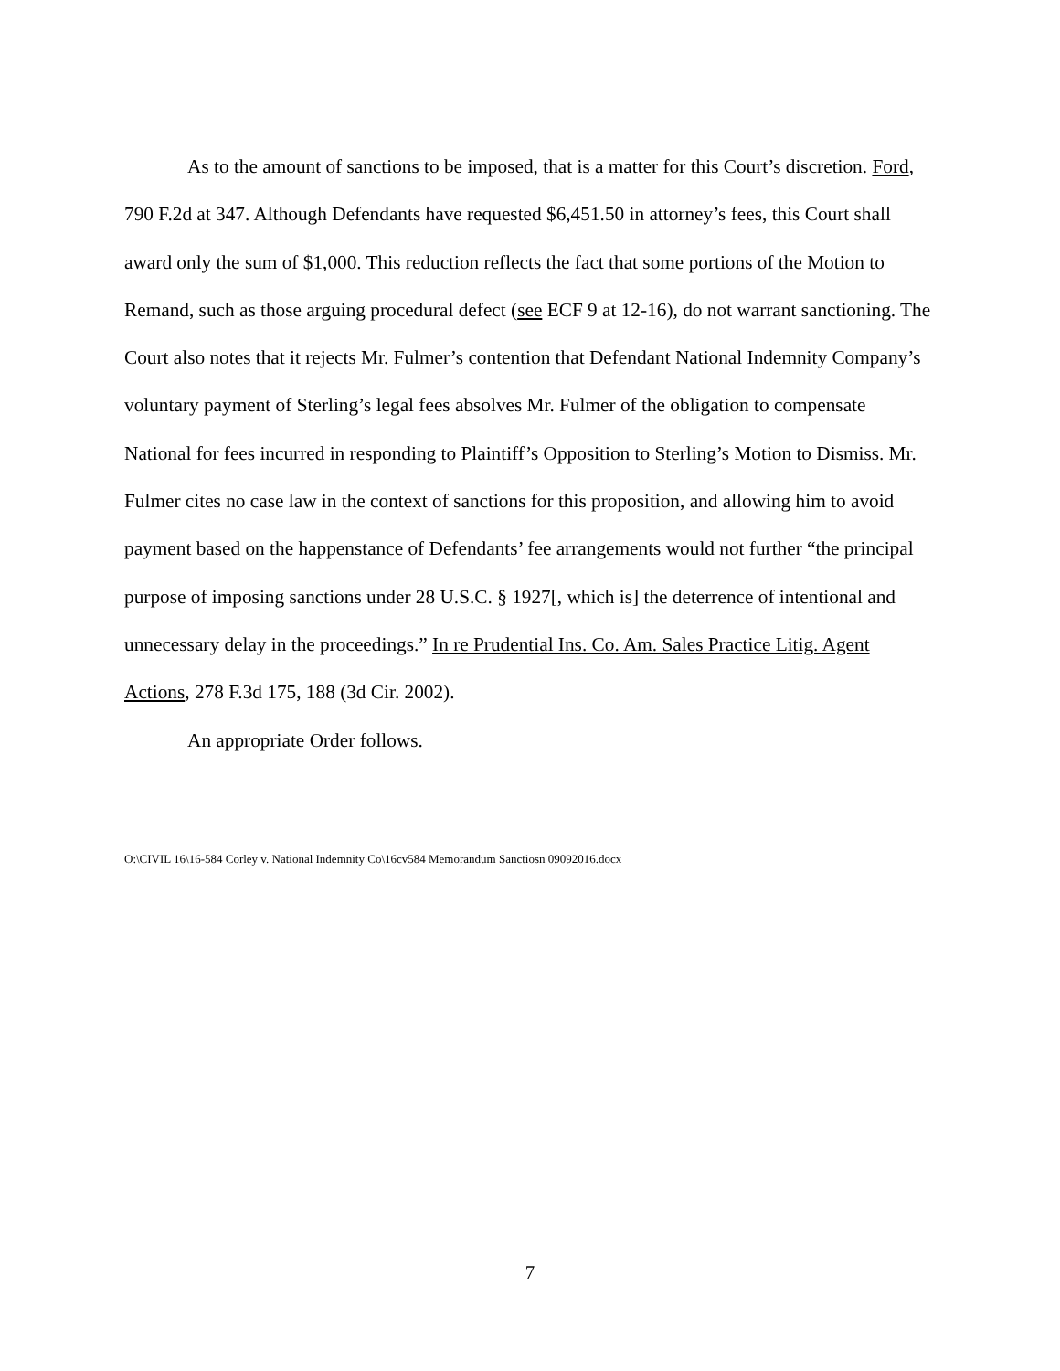As to the amount of sanctions to be imposed, that is a matter for this Court’s discretion. Ford, 790 F.2d at 347. Although Defendants have requested $6,451.50 in attorney’s fees, this Court shall award only the sum of $1,000. This reduction reflects the fact that some portions of the Motion to Remand, such as those arguing procedural defect (see ECF 9 at 12-16), do not warrant sanctioning. The Court also notes that it rejects Mr. Fulmer’s contention that Defendant National Indemnity Company’s voluntary payment of Sterling’s legal fees absolves Mr. Fulmer of the obligation to compensate National for fees incurred in responding to Plaintiff’s Opposition to Sterling’s Motion to Dismiss. Mr. Fulmer cites no case law in the context of sanctions for this proposition, and allowing him to avoid payment based on the happenstance of Defendants’ fee arrangements would not further “the principal purpose of imposing sanctions under 28 U.S.C. § 1927[, which is] the deterrence of intentional and unnecessary delay in the proceedings.” In re Prudential Ins. Co. Am. Sales Practice Litig. Agent Actions, 278 F.3d 175, 188 (3d Cir. 2002).
An appropriate Order follows.
O:\CIVIL 16\16-584 Corley v. National Indemnity Co\16cv584 Memorandum Sanctiosn 09092016.docx
7